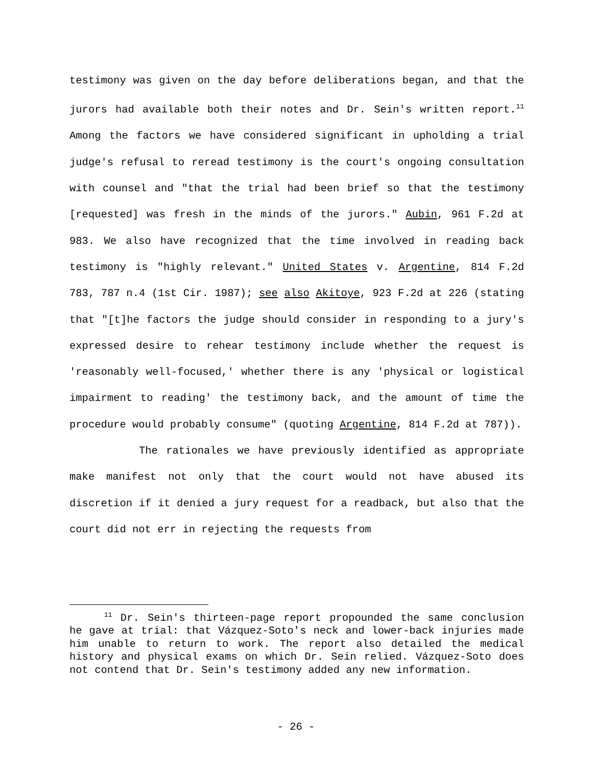testimony was given on the day before deliberations began, and that the jurors had available both their notes and Dr. Sein's written report.<sup>11</sup> Among the factors we have considered significant in upholding a trial judge's refusal to reread testimony is the court's ongoing consultation with counsel and "that the trial had been brief so that the testimony [requested] was fresh in the minds of the jurors." Aubin, 961 F.2d at 983. We also have recognized that the time involved in reading back testimony is "highly relevant." United States v. Argentine, 814 F.2d 783, 787 n.4 (1st Cir. 1987); see also Akitoye, 923 F.2d at 226 (stating that "[t]he factors the judge should consider in responding to a jury's expressed desire to rehear testimony include whether the request is 'reasonably well-focused,' whether there is any 'physical or logistical impairment to reading' the testimony back, and the amount of time the procedure would probably consume" (quoting Argentine, 814 F.2d at 787)).
The rationales we have previously identified as appropriate make manifest not only that the court would not have abused its discretion if it denied a jury request for a readback, but also that the court did not err in rejecting the requests from
<sup>11</sup> Dr. Sein's thirteen-page report propounded the same conclusion he gave at trial: that Vázquez-Soto's neck and lower-back injuries made him unable to return to work. The report also detailed the medical history and physical exams on which Dr. Sein relied. Vázquez-Soto does not contend that Dr. Sein's testimony added any new information.
- 26 -